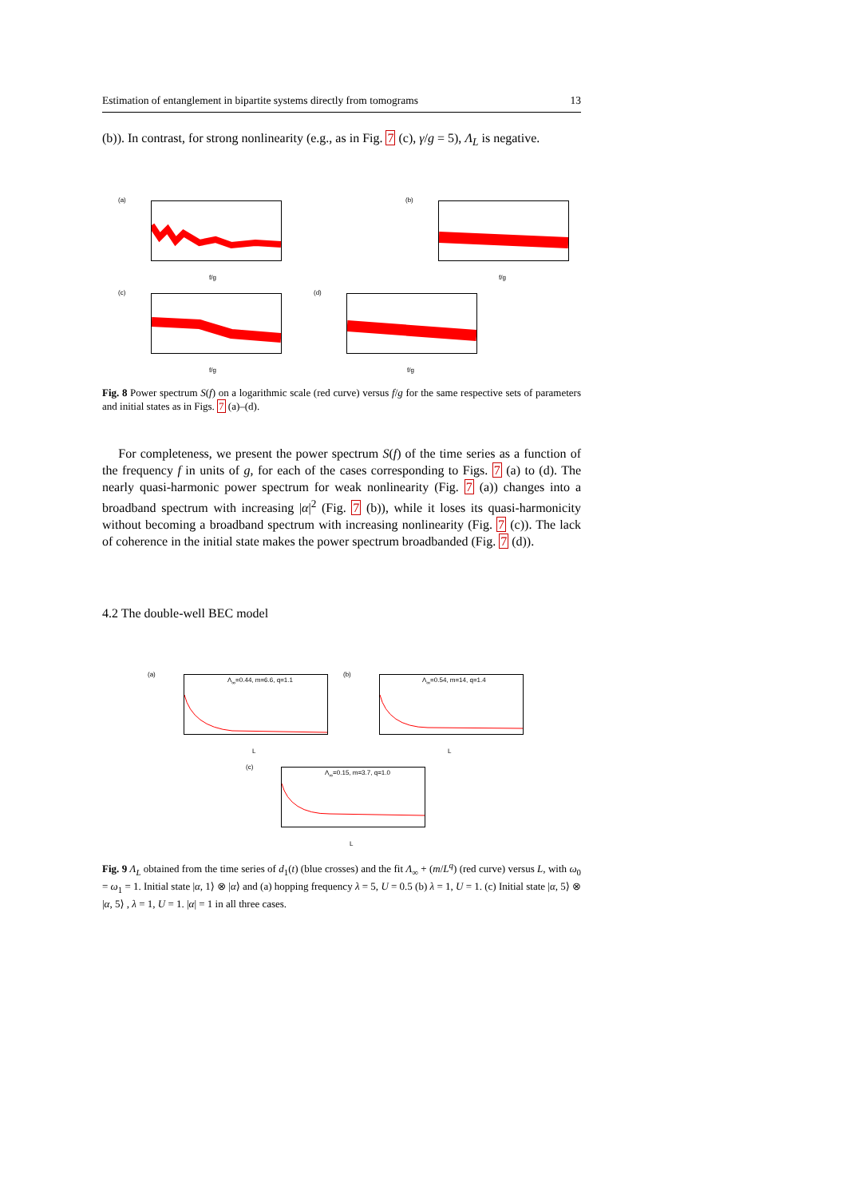Estimation of entanglement in bipartite systems directly from tomograms 13
(b)). In contrast, for strong nonlinearity (e.g., as in Fig. 7 (c), γ/g = 5), Λ<sub>L</sub> is negative.
(a)
f/g
(b)
f/g
(c)
f/g
(d)
f/g
Fig. 8 Power spectrum S(f) on a logarithmic scale (red curve) versus f/g for the same respective sets of parameters and initial states as in Figs. 7 (a)–(d).
For completeness, we present the power spectrum S(f) of the time series as a function of the frequency f in units of g, for each of the cases corresponding to Figs. 7 (a) to (d). The nearly quasi-harmonic power spectrum for weak nonlinearity (Fig. 7 (a)) changes into a broadband spectrum with increasing |α|<sup>2</sup> (Fig. 7 (b)), while it loses its quasi-harmonicity without becoming a broadband spectrum with increasing nonlinearity (Fig. 7 (c)). The lack of coherence in the initial state makes the power spectrum broadbanded (Fig. 7 (d)).
4.2 The double-well BEC model
(a)
Λ<sub>∞</sub>=0.44, m=6.6, q=1.1
L
(b)
Λ<sub>∞</sub>=0.54, m=14, q=1.4
L
(c)
Λ<sub>∞</sub>=0.15, m=3.7, q=1.0
L
Fig. 9 Λ<sub>L</sub> obtained from the time series of d<sub>1</sub>(t) (blue crosses) and the fit Λ<sub>∞</sub> + (m/L<sup>q</sup>) (red curve) versus L, with ω<sub>0</sub> = ω<sub>1</sub> = 1. Initial state |α, 1⟩ ⊗ |α⟩ and (a) hopping frequency λ = 5, U = 0.5 (b) λ = 1, U = 1. (c) Initial state |α, 5⟩ ⊗ |α, 5⟩ , λ = 1, U = 1. |α| = 1 in all three cases.